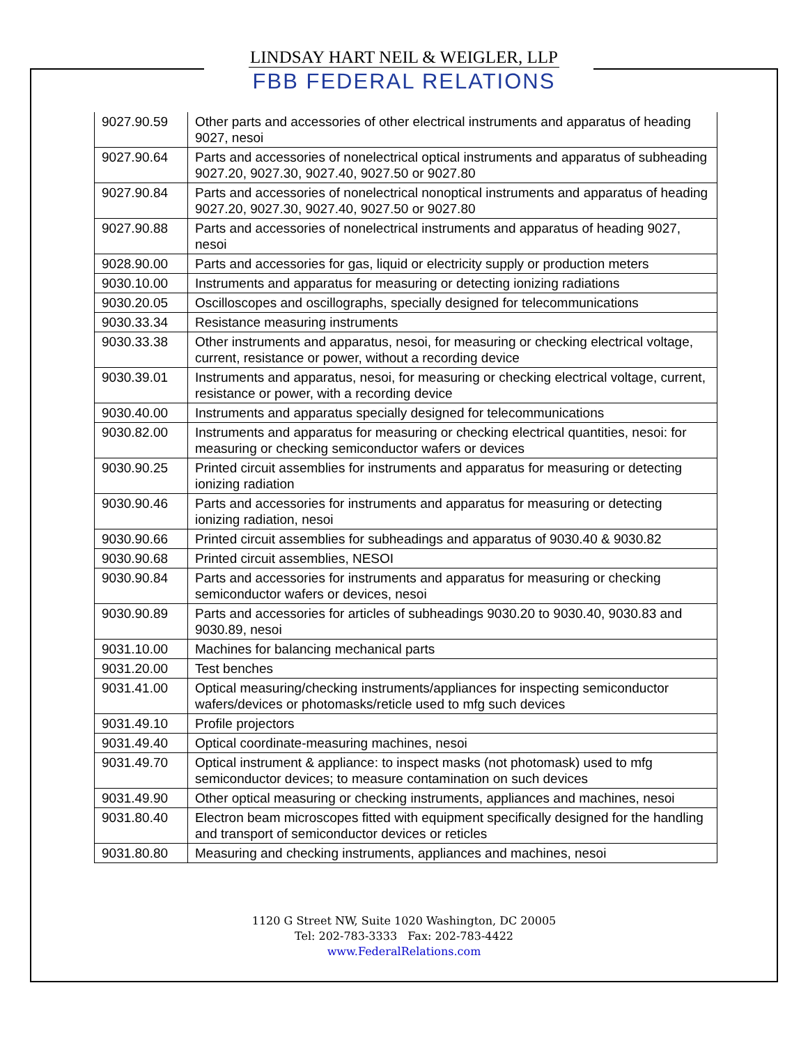LINDSAY HART NEIL & WEIGLER, LLP
FBB FEDERAL RELATIONS
| 9027.90.59 | Other parts and accessories of other electrical instruments and apparatus of heading 9027, nesoi |
| 9027.90.64 | Parts and accessories of nonelectrical optical instruments and apparatus of subheading 9027.20, 9027.30, 9027.40, 9027.50 or 9027.80 |
| 9027.90.84 | Parts and accessories of nonelectrical nonoptical instruments and apparatus of heading 9027.20, 9027.30, 9027.40, 9027.50 or 9027.80 |
| 9027.90.88 | Parts and accessories of nonelectrical instruments and apparatus of heading 9027, nesoi |
| 9028.90.00 | Parts and accessories for gas, liquid or electricity supply or production meters |
| 9030.10.00 | Instruments and apparatus for measuring or detecting ionizing radiations |
| 9030.20.05 | Oscilloscopes and oscillographs, specially designed for telecommunications |
| 9030.33.34 | Resistance measuring instruments |
| 9030.33.38 | Other instruments and apparatus, nesoi, for measuring or checking electrical voltage, current, resistance or power, without a recording device |
| 9030.39.01 | Instruments and apparatus, nesoi, for measuring or checking electrical voltage, current, resistance or power, with a recording device |
| 9030.40.00 | Instruments and apparatus specially designed for telecommunications |
| 9030.82.00 | Instruments and apparatus for measuring or checking electrical quantities, nesoi: for measuring or checking semiconductor wafers or devices |
| 9030.90.25 | Printed circuit assemblies for instruments and apparatus for measuring or detecting ionizing radiation |
| 9030.90.46 | Parts and accessories for instruments and apparatus for measuring or detecting ionizing radiation, nesoi |
| 9030.90.66 | Printed circuit assemblies for subheadings and apparatus of 9030.40 & 9030.82 |
| 9030.90.68 | Printed circuit assemblies, NESOI |
| 9030.90.84 | Parts and accessories for instruments and apparatus for measuring or checking semiconductor wafers or devices, nesoi |
| 9030.90.89 | Parts and accessories for articles of subheadings 9030.20 to 9030.40, 9030.83 and 9030.89, nesoi |
| 9031.10.00 | Machines for balancing mechanical parts |
| 9031.20.00 | Test benches |
| 9031.41.00 | Optical measuring/checking instruments/appliances for inspecting semiconductor wafers/devices or photomasks/reticle used to mfg such devices |
| 9031.49.10 | Profile projectors |
| 9031.49.40 | Optical coordinate-measuring machines, nesoi |
| 9031.49.70 | Optical instrument & appliance: to inspect masks (not photomask) used to mfg semiconductor devices; to measure contamination on such devices |
| 9031.49.90 | Other optical measuring or checking instruments, appliances and machines, nesoi |
| 9031.80.40 | Electron beam microscopes fitted with equipment specifically designed for the handling and transport of semiconductor devices or reticles |
| 9031.80.80 | Measuring and checking instruments, appliances and machines, nesoi |
1120 G Street NW, Suite 1020 Washington, DC 20005
Tel: 202-783-3333 Fax: 202-783-4422
www.FederalRelations.com